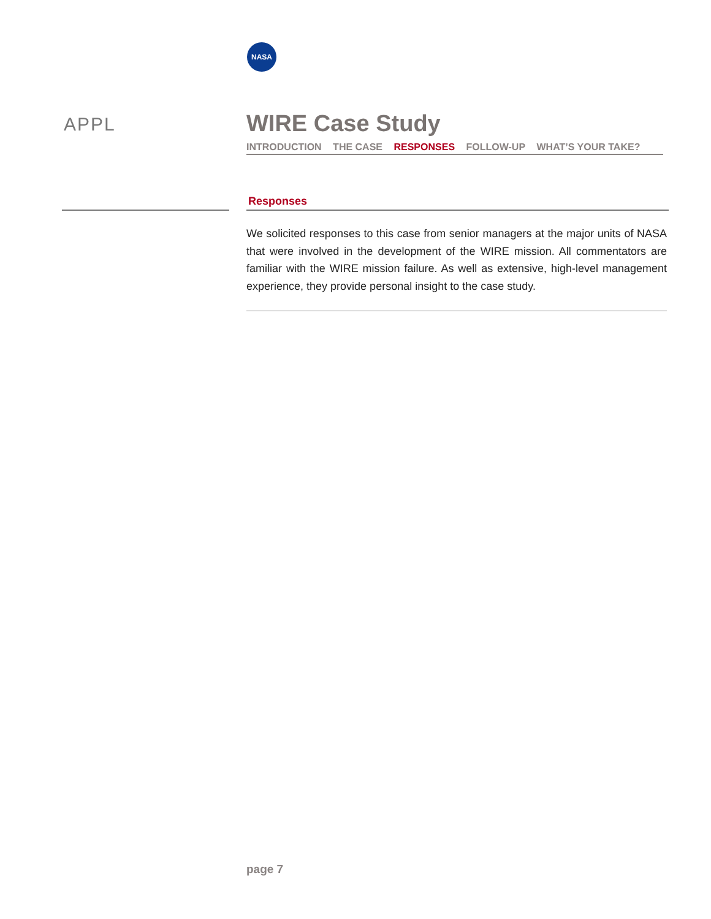NASA
APPL
WIRE Case Study
INTRODUCTION THE CASE RESPONSES FOLLOW-UP WHAT’S YOUR TAKE?
Responses
We solicited responses to this case from senior managers at the major units of NASA that were involved in the development of the WIRE mission. All commentators are familiar with the WIRE mission failure. As well as extensive, high-level management experience, they provide personal insight to the case study.
page 7